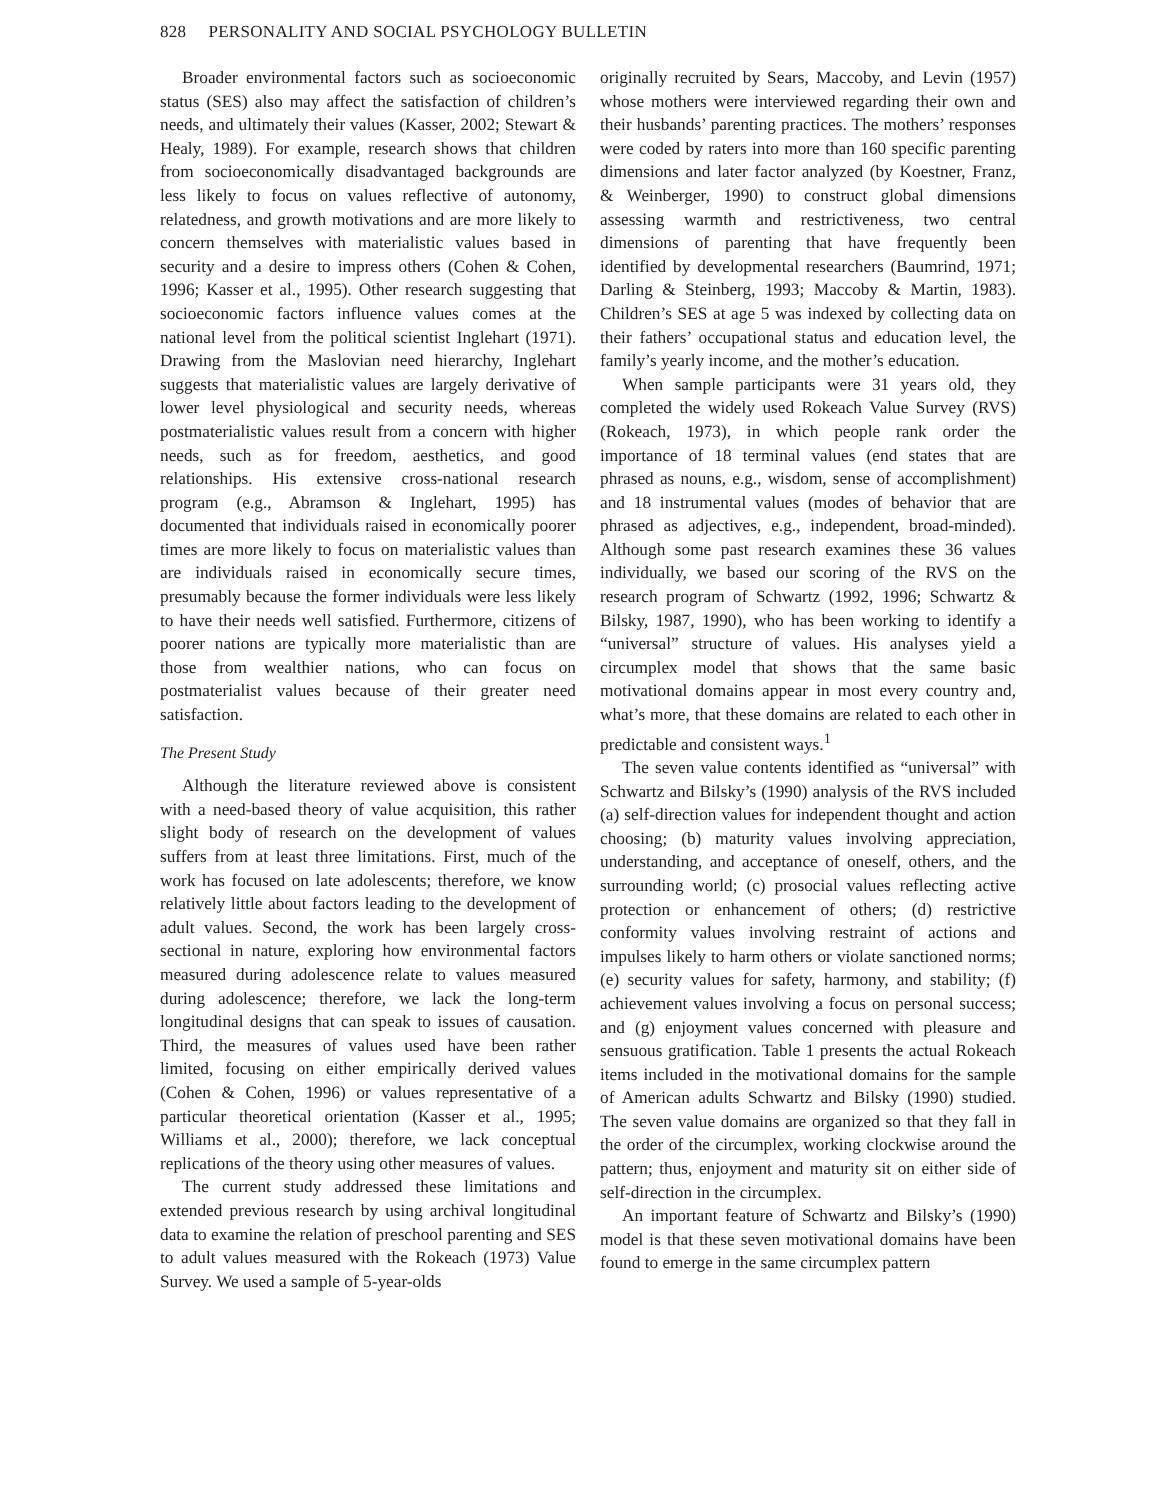828 PERSONALITY AND SOCIAL PSYCHOLOGY BULLETIN
Broader environmental factors such as socioeconomic status (SES) also may affect the satisfaction of children’s needs, and ultimately their values (Kasser, 2002; Stewart & Healy, 1989). For example, research shows that children from socioeconomically disadvantaged backgrounds are less likely to focus on values reflective of autonomy, relatedness, and growth motivations and are more likely to concern themselves with materialistic values based in security and a desire to impress others (Cohen & Cohen, 1996; Kasser et al., 1995). Other research suggesting that socioeconomic factors influence values comes at the national level from the political scientist Inglehart (1971). Drawing from the Maslovian need hierarchy, Inglehart suggests that materialistic values are largely derivative of lower level physiological and security needs, whereas postmaterialistic values result from a concern with higher needs, such as for freedom, aesthetics, and good relationships. His extensive cross-national research program (e.g., Abramson & Inglehart, 1995) has documented that individuals raised in economically poorer times are more likely to focus on materialistic values than are individuals raised in economically secure times, presumably because the former individuals were less likely to have their needs well satisfied. Furthermore, citizens of poorer nations are typically more materialistic than are those from wealthier nations, who can focus on postmaterialist values because of their greater need satisfaction.
The Present Study
Although the literature reviewed above is consistent with a need-based theory of value acquisition, this rather slight body of research on the development of values suffers from at least three limitations. First, much of the work has focused on late adolescents; therefore, we know relatively little about factors leading to the development of adult values. Second, the work has been largely cross-sectional in nature, exploring how environmental factors measured during adolescence relate to values measured during adolescence; therefore, we lack the long-term longitudinal designs that can speak to issues of causation. Third, the measures of values used have been rather limited, focusing on either empirically derived values (Cohen & Cohen, 1996) or values representative of a particular theoretical orientation (Kasser et al., 1995; Williams et al., 2000); therefore, we lack conceptual replications of the theory using other measures of values.
The current study addressed these limitations and extended previous research by using archival longitudinal data to examine the relation of preschool parenting and SES to adult values measured with the Rokeach (1973) Value Survey. We used a sample of 5-year-olds
originally recruited by Sears, Maccoby, and Levin (1957) whose mothers were interviewed regarding their own and their husbands’ parenting practices. The mothers’ responses were coded by raters into more than 160 specific parenting dimensions and later factor analyzed (by Koestner, Franz, & Weinberger, 1990) to construct global dimensions assessing warmth and restrictiveness, two central dimensions of parenting that have frequently been identified by developmental researchers (Baumrind, 1971; Darling & Steinberg, 1993; Maccoby & Martin, 1983). Children’s SES at age 5 was indexed by collecting data on their fathers’ occupational status and education level, the family’s yearly income, and the mother’s education.
When sample participants were 31 years old, they completed the widely used Rokeach Value Survey (RVS) (Rokeach, 1973), in which people rank order the importance of 18 terminal values (end states that are phrased as nouns, e.g., wisdom, sense of accomplishment) and 18 instrumental values (modes of behavior that are phrased as adjectives, e.g., independent, broad-minded). Although some past research examines these 36 values individually, we based our scoring of the RVS on the research program of Schwartz (1992, 1996; Schwartz & Bilsky, 1987, 1990), who has been working to identify a “universal” structure of values. His analyses yield a circumplex model that shows that the same basic motivational domains appear in most every country and, what’s more, that these domains are related to each other in predictable and consistent ways.<sup>1</sup>
The seven value contents identified as “universal” with Schwartz and Bilsky’s (1990) analysis of the RVS included (a) self-direction values for independent thought and action choosing; (b) maturity values involving appreciation, understanding, and acceptance of oneself, others, and the surrounding world; (c) prosocial values reflecting active protection or enhancement of others; (d) restrictive conformity values involving restraint of actions and impulses likely to harm others or violate sanctioned norms; (e) security values for safety, harmony, and stability; (f) achievement values involving a focus on personal success; and (g) enjoyment values concerned with pleasure and sensuous gratification. Table 1 presents the actual Rokeach items included in the motivational domains for the sample of American adults Schwartz and Bilsky (1990) studied. The seven value domains are organized so that they fall in the order of the circumplex, working clockwise around the pattern; thus, enjoyment and maturity sit on either side of self-direction in the circumplex.
An important feature of Schwartz and Bilsky’s (1990) model is that these seven motivational domains have been found to emerge in the same circumplex pattern